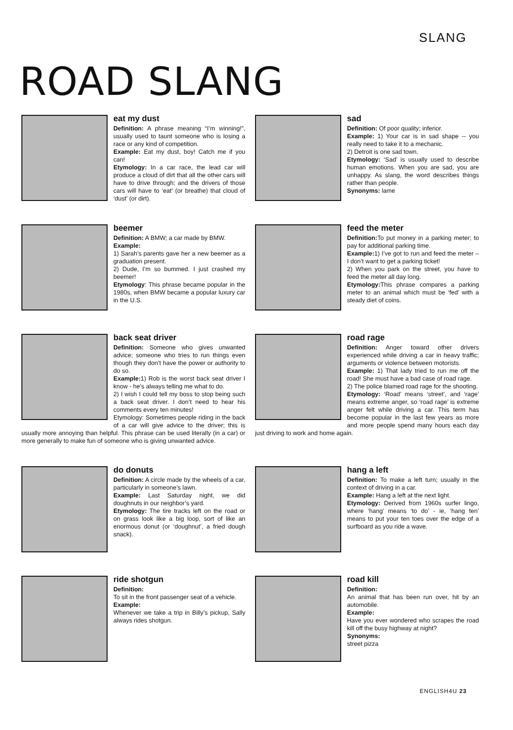SLANG
ROAD SLANG
eat my dust
Definition: A phrase meaning “I’m winning!”, usually used to taunt someone who is losing a race or any kind of competition.
Example: Eat my dust, boy! Catch me if you can!
Etymology: In a car race, the lead car will produce a cloud of dirt that all the other cars will have to drive through; and the drivers of those cars will have to ‘eat’ (or breathe) that cloud of ‘dust’ (or dirt).
sad
Definition: Of poor quality; inferior.
Example: 1) Your car is in sad shape -- you really need to take it to a mechanic.
2) Detroit is one sad town.
Etymology: ‘Sad’ is usually used to describe human emotions. When you are sad, you are unhappy. As slang, the word describes things rather than people.
Synonyms: lame
beemer
Definition: A BMW; a car made by BMW.
Example:
1) Sarah’s parents gave her a new beemer as a graduation present.
2) Dude, I’m so bummed. I just crashed my beemer!
Etymology: This phrase became popular in the 1980s, when BMW became a popular luxury car in the U.S.
feed the meter
Definition: To put money in a parking meter; to pay for additional parking time.
Example: 1) I’ve got to run and feed the meter – I don’t want to get a parking ticket!
2) When you park on the street, you have to feed the meter all day long.
Etymology: This phrase compares a parking meter to an animal which must be ‘fed’ with a steady diet of coins.
back seat driver
Definition: Someone who gives unwanted advice; someone who tries to run things even though they don’t have the power or authority to do so.
Example: 1) Rob is the worst back seat driver I know - he’s always telling me what to do.
2) I wish I could tell my boss to stop being such a back seat driver. I don’t need to hear his comments every ten minutes!
Etymology: Sometimes people riding in the back of a car will give advice to the driver; this is usually more annoying than helpful. This phrase can be used literally (in a car) or more generally to make fun of someone who is giving unwanted advice.
road rage
Definition: Anger toward other drivers experienced while driving a car in heavy traffic; arguments or violence between motorists.
Example: 1) That lady tried to run me off the road! She must have a bad case of road rage.
2) The police blamed road rage for the shooting.
Etymology: ‘Road’ means ‘street’, and ‘rage’ means extreme anger, so ‘road rage’ is extreme anger felt while driving a car. This term has become popular in the last few years as more and more people spend many hours each day just driving to work and home again.
do donuts
Definition: A circle made by the wheels of a car, particularly in someone’s lawn.
Example: Last Saturday night, we did doughnuts in our neighbor’s yard.
Etymology: The tire tracks left on the road or on grass look like a big loop, sort of like an enormous donut (or ‘doughnut’, a fried dough snack).
hang a left
Definition: To make a left turn; usually in the context of driving in a car.
Example: Hang a left at the next light.
Etymology: Derived from 1960s surfer lingo, where ‘hang’ means ‘to do’ - ie, ‘hang ten’ means to put your ten toes over the edge of a surfboard as you ride a wave.
ride shotgun
Definition:
To sit in the front passenger seat of a vehicle.
Example:
Whenever we take a trip in Billy’s pickup, Sally always rides shotgun.
road kill
Definition:
An animal that has been run over, hit by an automobile.
Example:
Have you ever wondered who scrapes the road kill off the busy highway at night?
Synonyms:
street pizza
ENGLISH4U 23